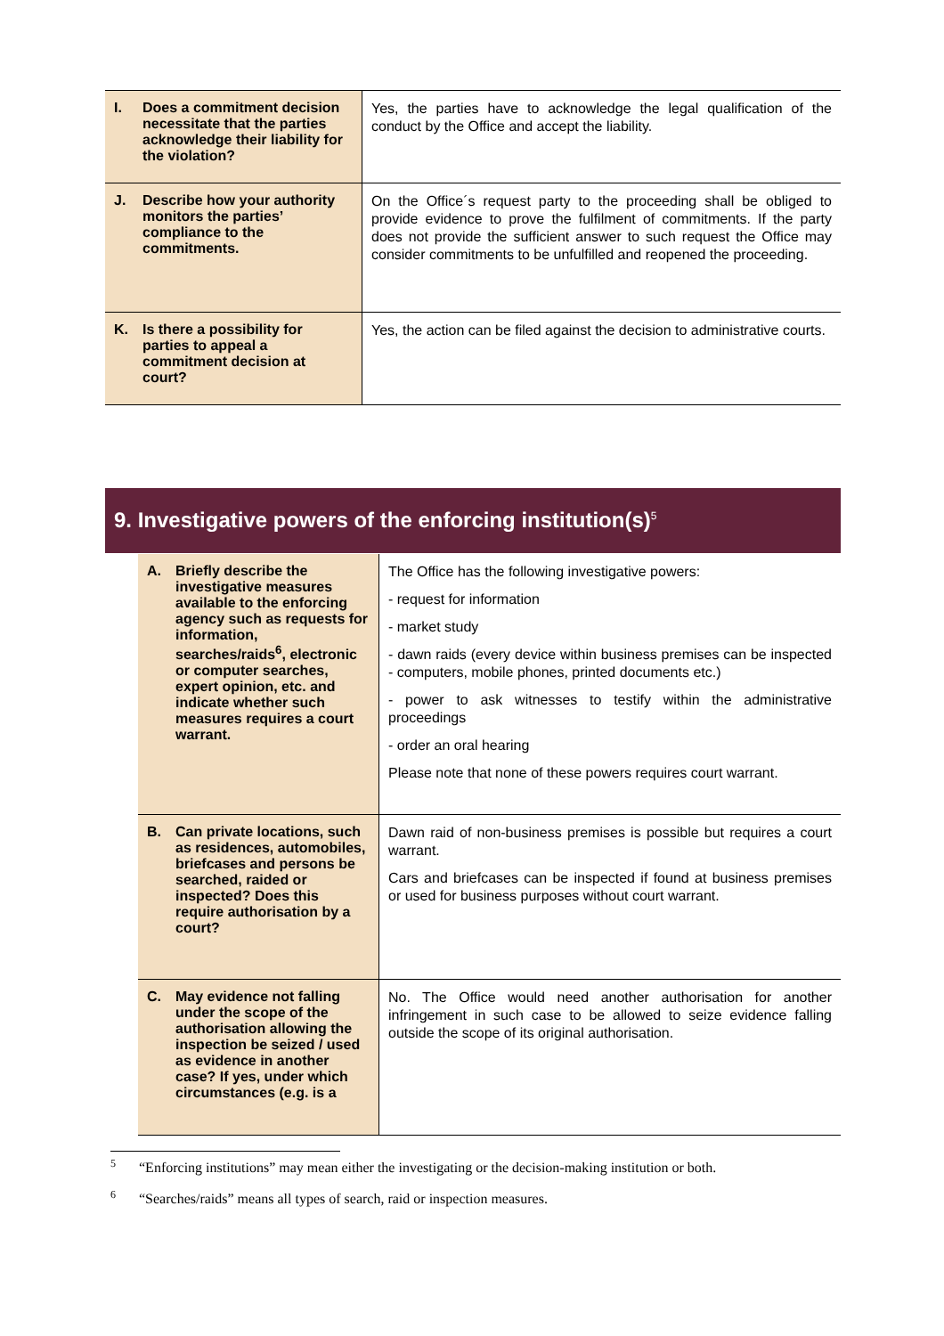| I. Does a commitment decision necessitate that the parties acknowledge their liability for the violation? | Yes, the parties have to acknowledge the legal qualification of the conduct by the Office and accept the liability. |
| J. Describe how your authority monitors the parties’ compliance to the commitments. | On the Office´s request party to the proceeding shall be obliged to provide evidence to prove the fulfilment of commitments. If the party does not provide the sufficient answer to such request the Office may consider commitments to be unfulfilled and reopened the proceeding. |
| K. Is there a possibility for parties to appeal a commitment decision at court? | Yes, the action can be filed against the decision to administrative courts. |
9. Investigative powers of the enforcing institution(s)<sup>5</sup>
| A. Briefly describe the investigative measures available to the enforcing agency such as requests for information, searches/raids<sup>6</sup>, electronic or computer searches, expert opinion, etc. and indicate whether such measures requires a court warrant. | The Office has the following investigative powers: - request for information - market study - dawn raids (every device within business premises can be inspected - computers, mobile phones, printed documents etc.) - power to ask witnesses to testify within the administrative proceedings - order an oral hearing Please note that none of these powers requires court warrant. |
| B. Can private locations, such as residences, automobiles, briefcases and persons be searched, raided or inspected? Does this require authorisation by a court? | Dawn raid of non-business premises is possible but requires a court warrant. Cars and briefcases can be inspected if found at business premises or used for business purposes without court warrant. |
| C. May evidence not falling under the scope of the authorisation allowing the inspection be seized / used as evidence in another case? If yes, under which circumstances (e.g. is a | No. The Office would need another authorisation for another infringement in such case to be allowed to seize evidence falling outside the scope of its original authorisation. |
<sup>5</sup> “Enforcing institutions” may mean either the investigating or the decision-making institution or both.
<sup>6</sup> “Searches/raids” means all types of search, raid or inspection measures.